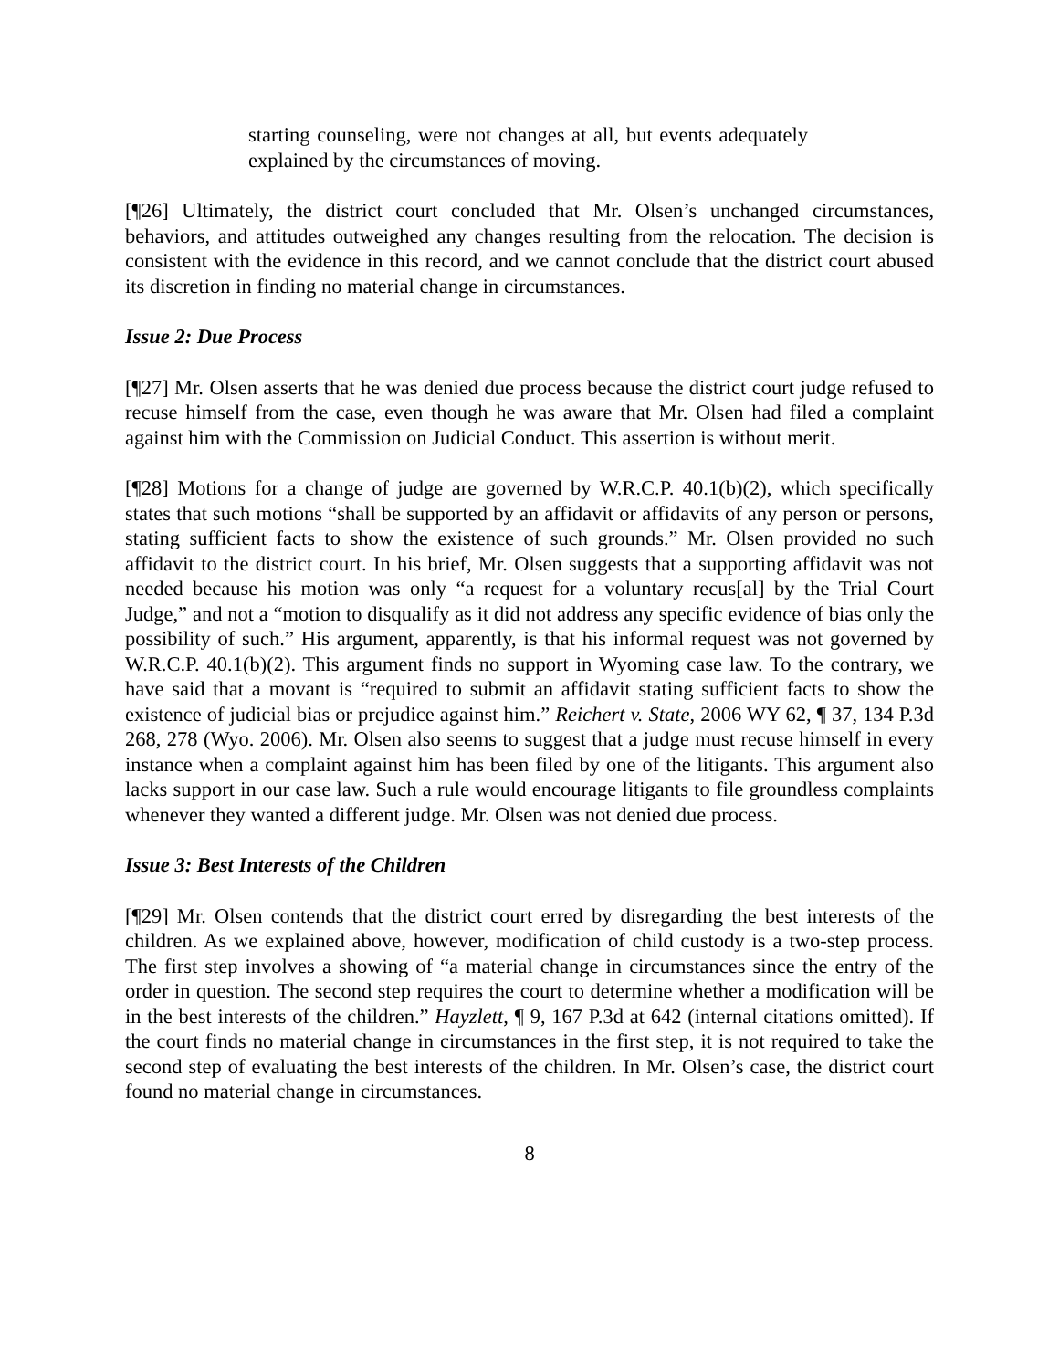starting counseling, were not changes at all, but events adequately explained by the circumstances of moving.
[¶26] Ultimately, the district court concluded that Mr. Olsen’s unchanged circumstances, behaviors, and attitudes outweighed any changes resulting from the relocation. The decision is consistent with the evidence in this record, and we cannot conclude that the district court abused its discretion in finding no material change in circumstances.
Issue 2: Due Process
[¶27] Mr. Olsen asserts that he was denied due process because the district court judge refused to recuse himself from the case, even though he was aware that Mr. Olsen had filed a complaint against him with the Commission on Judicial Conduct. This assertion is without merit.
[¶28] Motions for a change of judge are governed by W.R.C.P. 40.1(b)(2), which specifically states that such motions “shall be supported by an affidavit or affidavits of any person or persons, stating sufficient facts to show the existence of such grounds.” Mr. Olsen provided no such affidavit to the district court. In his brief, Mr. Olsen suggests that a supporting affidavit was not needed because his motion was only “a request for a voluntary recus[al] by the Trial Court Judge,” and not a “motion to disqualify as it did not address any specific evidence of bias only the possibility of such.” His argument, apparently, is that his informal request was not governed by W.R.C.P. 40.1(b)(2). This argument finds no support in Wyoming case law. To the contrary, we have said that a movant is “required to submit an affidavit stating sufficient facts to show the existence of judicial bias or prejudice against him.” Reichert v. State, 2006 WY 62, ¶ 37, 134 P.3d 268, 278 (Wyo. 2006). Mr. Olsen also seems to suggest that a judge must recuse himself in every instance when a complaint against him has been filed by one of the litigants. This argument also lacks support in our case law. Such a rule would encourage litigants to file groundless complaints whenever they wanted a different judge. Mr. Olsen was not denied due process.
Issue 3: Best Interests of the Children
[¶29] Mr. Olsen contends that the district court erred by disregarding the best interests of the children. As we explained above, however, modification of child custody is a two-step process. The first step involves a showing of “a material change in circumstances since the entry of the order in question. The second step requires the court to determine whether a modification will be in the best interests of the children.” Hayzlett, ¶ 9, 167 P.3d at 642 (internal citations omitted). If the court finds no material change in circumstances in the first step, it is not required to take the second step of evaluating the best interests of the children. In Mr. Olsen’s case, the district court found no material change in circumstances.
8